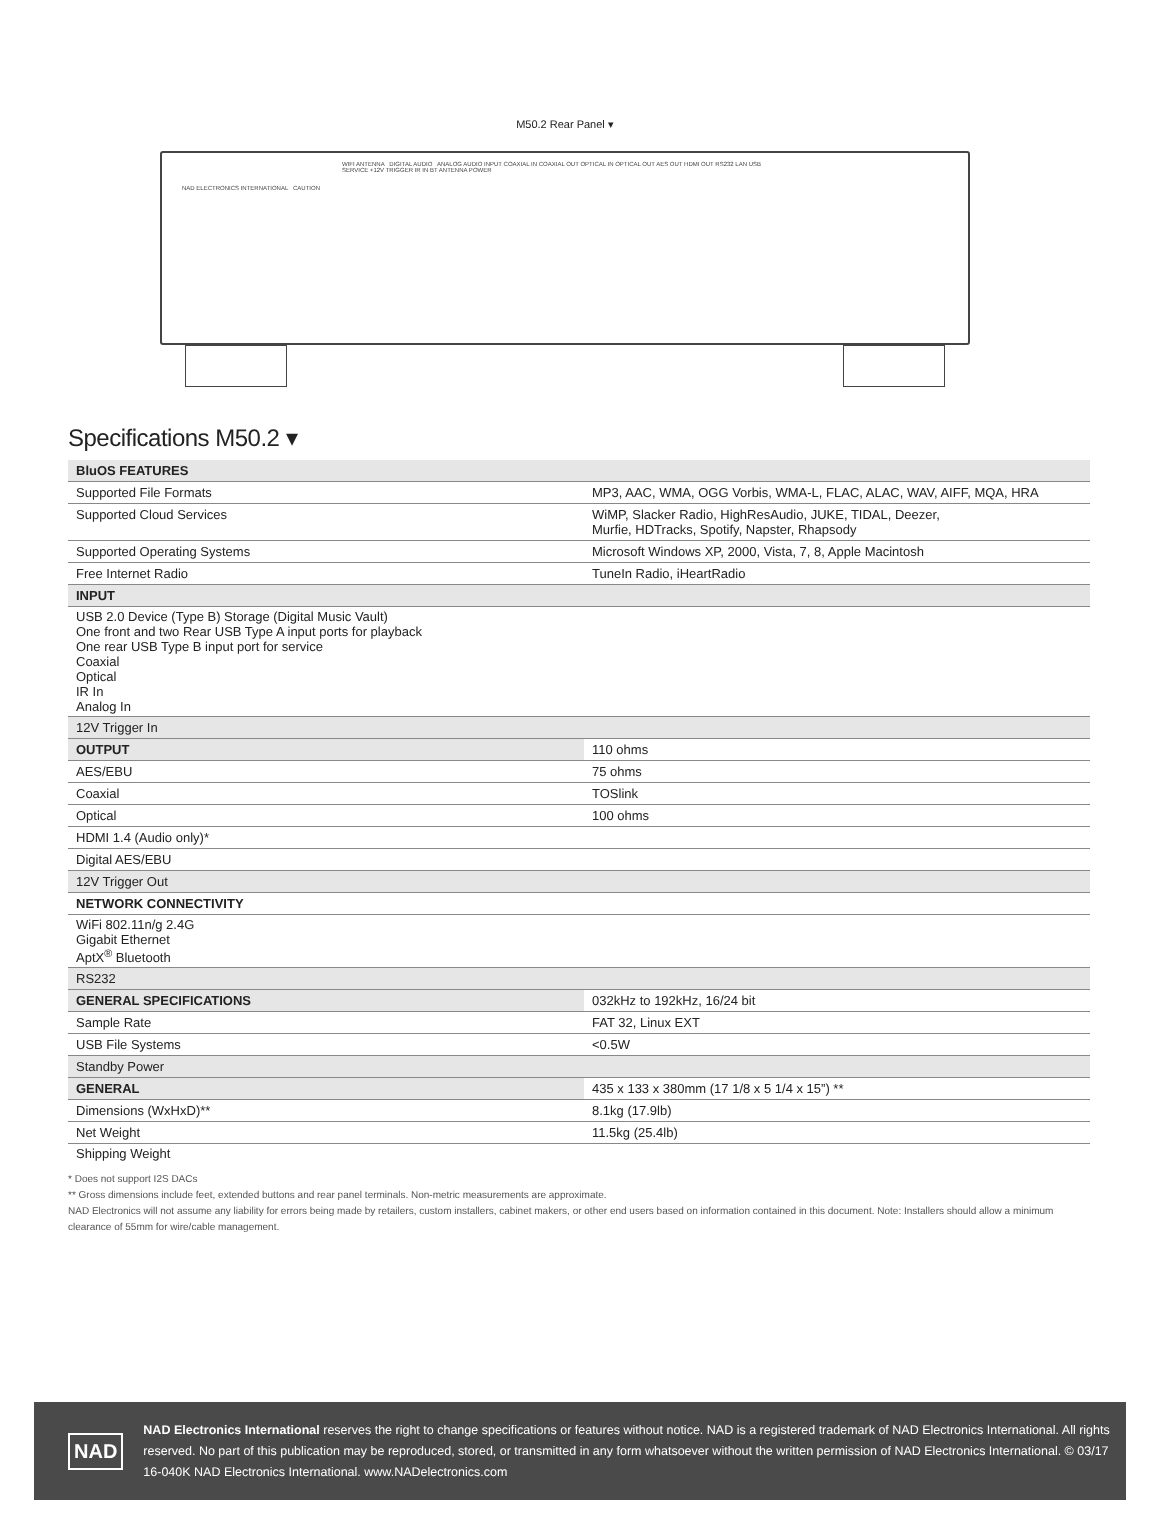M50.2 Rear Panel ▾
WIFI ANTENNA DIGITAL AUDIO ANALOG AUDIO INPUT COAXIAL IN COAXIAL OUT OPTICAL IN OPTICAL OUT AES OUT HDMI OUT RS232 LAN USB SERVICE +12V TRIGGER IR IN BT ANTENNA POWER
NAD ELECTRONICS INTERNATIONAL CAUTION
Specifications M50.2 ▾
| BluOS FEATURES | |
| --- | --- |
| Supported File Formats | MP3, AAC, WMA, OGG Vorbis, WMA-L, FLAC, ALAC, WAV, AIFF, MQA, HRA |
| Supported Cloud Services | WiMP, Slacker Radio, HighResAudio, JUKE, TIDAL, Deezer, Murfie, HDTracks, Spotify, Napster, Rhapsody |
| Supported Operating Systems | Microsoft Windows XP, 2000, Vista, 7, 8, Apple Macintosh |
| Free Internet Radio | TuneIn Radio, iHeartRadio |
| INPUT | |
| USB 2.0 Device (Type B) Storage (Digital Music Vault) One front and two Rear USB Type A input ports for playback One rear USB Type B input port for service Coaxial Optical IR In Analog In | |
| 12V Trigger In | |
| OUTPUT | 110 ohms |
| AES/EBU | 75 ohms |
| Coaxial | TOSlink |
| Optical | 100 ohms |
| HDMI 1.4 (Audio only)* | |
| Digital AES/EBU | |
| 12V Trigger Out | |
| NETWORK CONNECTIVITY | |
| WiFi 802.11n/g 2.4G Gigabit Ethernet AptX<sup>®</sup> Bluetooth | |
| RS232 | |
| GENERAL SPECIFICATIONS | 032kHz to 192kHz, 16/24 bit |
| Sample Rate | FAT 32, Linux EXT |
| USB File Systems | <0.5W |
| Standby Power | |
| GENERAL | 435 x 133 x 380mm (17 1/8 x 5 1/4 x 15”) ** |
| Dimensions (WxHxD)** | 8.1kg (17.9lb) |
| Net Weight | 11.5kg (25.4lb) |
| Shipping Weight | |
* Does not support I2S DACs
** Gross dimensions include feet, extended buttons and rear panel terminals. Non-metric measurements are approximate.
NAD Electronics will not assume any liability for errors being made by retailers, custom installers, cabinet makers, or other end users based on information contained in this document. Note: Installers should allow a minimum clearance of 55mm for wire/cable management.
NAD
NAD Electronics International reserves the right to change specifications or features without notice. NAD is a registered trademark of NAD Electronics International. All rights reserved. No part of this publication may be reproduced, stored, or transmitted in any form whatsoever without the written permission of NAD Electronics International. © 03/17 16-040K NAD Electronics International. www.NADelectronics.com